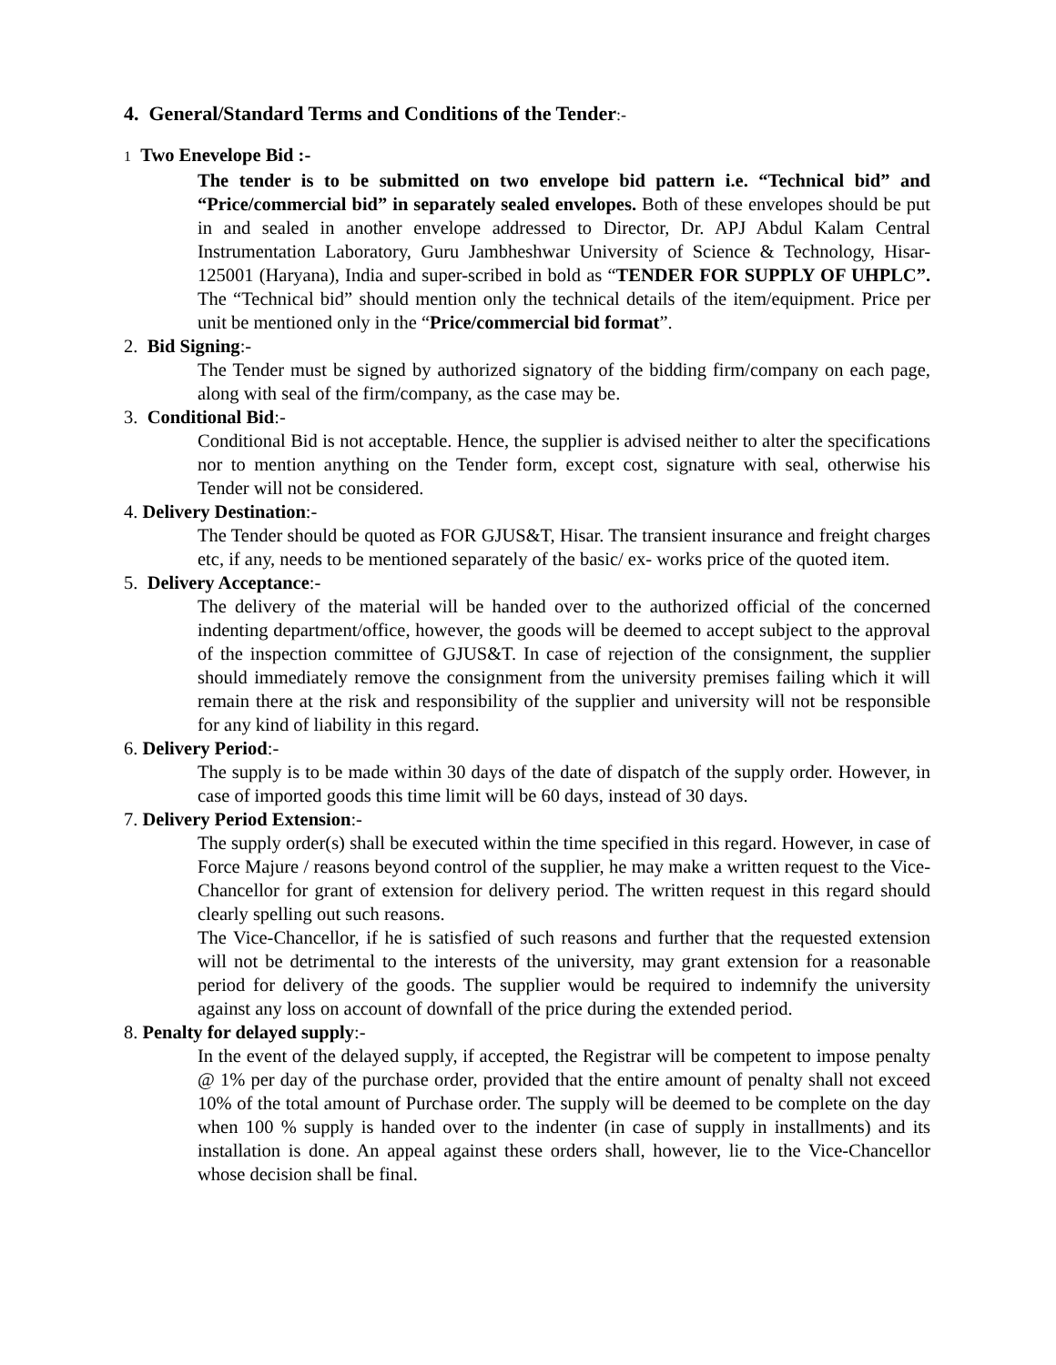4. General/Standard Terms and Conditions of the Tender:-
1 Two Enevelope Bid :-
The tender is to be submitted on two envelope bid pattern i.e. “Technical bid” and “Price/commercial bid” in separately sealed envelopes. Both of these envelopes should be put in and sealed in another envelope addressed to Director, Dr. APJ Abdul Kalam Central Instrumentation Laboratory, Guru Jambheshwar University of Science & Technology, Hisar-125001 (Haryana), India and super-scribed in bold as “TENDER FOR SUPPLY OF UHPLC”. The “Technical bid” should mention only the technical details of the item/equipment. Price per unit be mentioned only in the “Price/commercial bid format”.
2. Bid Signing:-
The Tender must be signed by authorized signatory of the bidding firm/company on each page, along with seal of the firm/company, as the case may be.
3. Conditional Bid:-
Conditional Bid is not acceptable. Hence, the supplier is advised neither to alter the specifications nor to mention anything on the Tender form, except cost, signature with seal, otherwise his Tender will not be considered.
4. Delivery Destination:-
The Tender should be quoted as FOR GJUS&T, Hisar. The transient insurance and freight charges etc, if any, needs to be mentioned separately of the basic/ ex- works price of the quoted item.
5. Delivery Acceptance:-
The delivery of the material will be handed over to the authorized official of the concerned indenting department/office, however, the goods will be deemed to accept subject to the approval of the inspection committee of GJUS&T. In case of rejection of the consignment, the supplier should immediately remove the consignment from the university premises failing which it will remain there at the risk and responsibility of the supplier and university will not be responsible for any kind of liability in this regard.
6. Delivery Period:-
The supply is to be made within 30 days of the date of dispatch of the supply order. However, in case of imported goods this time limit will be 60 days, instead of 30 days.
7. Delivery Period Extension:-
The supply order(s) shall be executed within the time specified in this regard. However, in case of Force Majure / reasons beyond control of the supplier, he may make a written request to the Vice-Chancellor for grant of extension for delivery period. The written request in this regard should clearly spelling out such reasons.
The Vice-Chancellor, if he is satisfied of such reasons and further that the requested extension will not be detrimental to the interests of the university, may grant extension for a reasonable period for delivery of the goods. The supplier would be required to indemnify the university against any loss on account of downfall of the price during the extended period.
8. Penalty for delayed supply:-
In the event of the delayed supply, if accepted, the Registrar will be competent to impose penalty @ 1% per day of the purchase order, provided that the entire amount of penalty shall not exceed 10% of the total amount of Purchase order. The supply will be deemed to be complete on the day when 100 % supply is handed over to the indenter (in case of supply in installments) and its installation is done. An appeal against these orders shall, however, lie to the Vice-Chancellor whose decision shall be final.